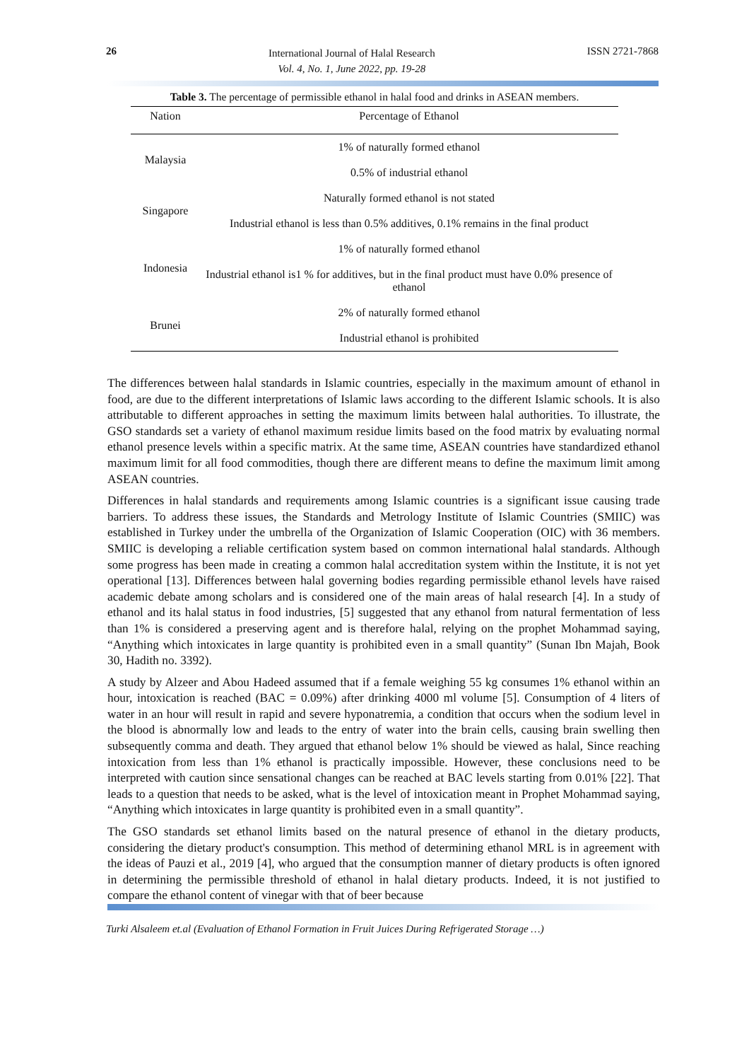26
International Journal of Halal Research
Vol. 4, No. 1, June 2022, pp. 19-28
ISSN 2721-7868
Table 3. The percentage of permissible ethanol in halal food and drinks in ASEAN members.
| Nation | Percentage of Ethanol |
| --- | --- |
| Malaysia | 1% of naturally formed ethanol |
| | 0.5% of industrial ethanol |
| Singapore | Naturally formed ethanol is not stated |
| | Industrial ethanol is less than 0.5% additives, 0.1% remains in the final product |
| Indonesia | 1% of naturally formed ethanol |
| | Industrial ethanol is1 % for additives, but in the final product must have 0.0% presence of ethanol |
| Brunei | 2% of naturally formed ethanol |
| | Industrial ethanol is prohibited |
The differences between halal standards in Islamic countries, especially in the maximum amount of ethanol in food, are due to the different interpretations of Islamic laws according to the different Islamic schools. It is also attributable to different approaches in setting the maximum limits between halal authorities. To illustrate, the GSO standards set a variety of ethanol maximum residue limits based on the food matrix by evaluating normal ethanol presence levels within a specific matrix. At the same time, ASEAN countries have standardized ethanol maximum limit for all food commodities, though there are different means to define the maximum limit among ASEAN countries.
Differences in halal standards and requirements among Islamic countries is a significant issue causing trade barriers. To address these issues, the Standards and Metrology Institute of Islamic Countries (SMIIC) was established in Turkey under the umbrella of the Organization of Islamic Cooperation (OIC) with 36 members. SMIIC is developing a reliable certification system based on common international halal standards. Although some progress has been made in creating a common halal accreditation system within the Institute, it is not yet operational [13]. Differences between halal governing bodies regarding permissible ethanol levels have raised academic debate among scholars and is considered one of the main areas of halal research [4]. In a study of ethanol and its halal status in food industries, [5] suggested that any ethanol from natural fermentation of less than 1% is considered a preserving agent and is therefore halal, relying on the prophet Mohammad saying, “Anything which intoxicates in large quantity is prohibited even in a small quantity” (Sunan Ibn Majah, Book 30, Hadith no. 3392).
A study by Alzeer and Abou Hadeed assumed that if a female weighing 55 kg consumes 1% ethanol within an hour, intoxication is reached (BAC = 0.09%) after drinking 4000 ml volume [5]. Consumption of 4 liters of water in an hour will result in rapid and severe hyponatremia, a condition that occurs when the sodium level in the blood is abnormally low and leads to the entry of water into the brain cells, causing brain swelling then subsequently comma and death. They argued that ethanol below 1% should be viewed as halal, Since reaching intoxication from less than 1% ethanol is practically impossible. However, these conclusions need to be interpreted with caution since sensational changes can be reached at BAC levels starting from 0.01% [22]. That leads to a question that needs to be asked, what is the level of intoxication meant in Prophet Mohammad saying, “Anything which intoxicates in large quantity is prohibited even in a small quantity”.
The GSO standards set ethanol limits based on the natural presence of ethanol in the dietary products, considering the dietary product's consumption. This method of determining ethanol MRL is in agreement with the ideas of Pauzi et al., 2019 [4], who argued that the consumption manner of dietary products is often ignored in determining the permissible threshold of ethanol in halal dietary products. Indeed, it is not justified to compare the ethanol content of vinegar with that of beer because
Turki Alsaleem et.al (Evaluation of Ethanol Formation in Fruit Juices During Refrigerated Storage …)